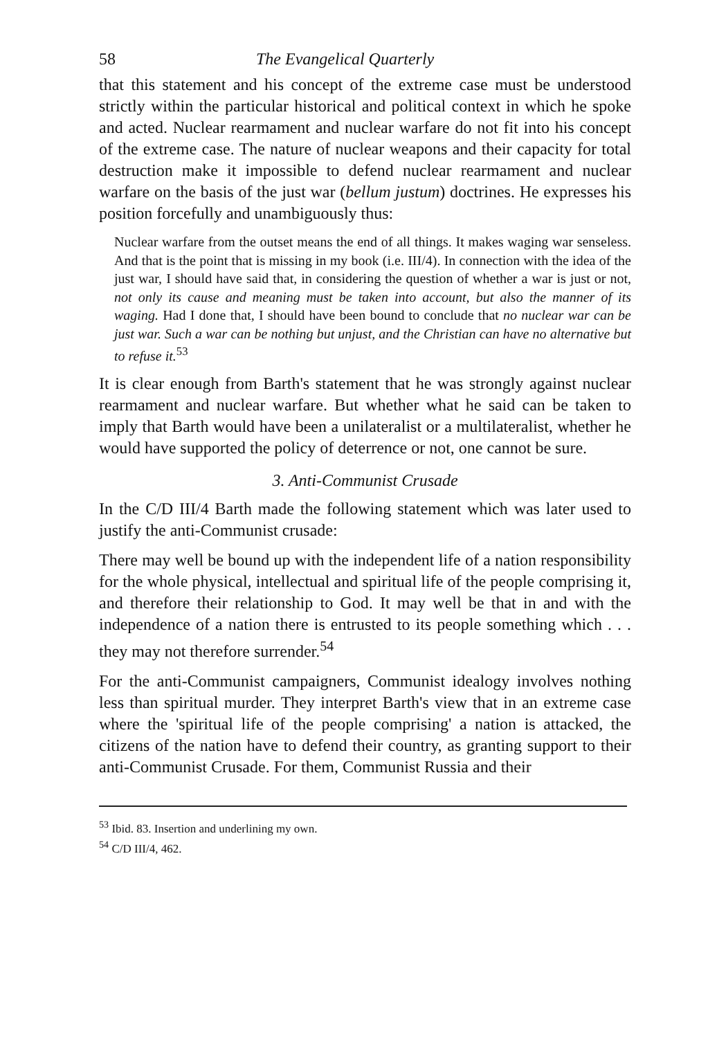58 The Evangelical Quarterly
that this statement and his concept of the extreme case must be understood strictly within the particular historical and political context in which he spoke and acted. Nuclear rearmament and nuclear warfare do not fit into his concept of the extreme case. The nature of nuclear weapons and their capacity for total destruction make it impossible to defend nuclear rearmament and nuclear warfare on the basis of the just war (bellum justum) doctrines. He expresses his position forcefully and unambiguously thus:
Nuclear warfare from the outset means the end of all things. It makes waging war senseless. And that is the point that is missing in my book (i.e. III/4). In connection with the idea of the just war, I should have said that, in considering the question of whether a war is just or not, not only its cause and meaning must be taken into account, but also the manner of its waging. Had I done that, I should have been bound to conclude that no nuclear war can be just war. Such a war can be nothing but unjust, and the Christian can have no alternative but to refuse it.<sup>53</sup>
It is clear enough from Barth's statement that he was strongly against nuclear rearmament and nuclear warfare. But whether what he said can be taken to imply that Barth would have been a unilateralist or a multilateralist, whether he would have supported the policy of deterrence or not, one cannot be sure.
3. Anti-Communist Crusade
In the C/D III/4 Barth made the following statement which was later used to justify the anti-Communist crusade:
There may well be bound up with the independent life of a nation responsibility for the whole physical, intellectual and spiritual life of the people comprising it, and therefore their relationship to God. It may well be that in and with the independence of a nation there is entrusted to its people something which . . . they may not therefore surrender.<sup>54</sup>
For the anti-Communist campaigners, Communist idealogy involves nothing less than spiritual murder. They interpret Barth's view that in an extreme case where the 'spiritual life of the people comprising' a nation is attacked, the citizens of the nation have to defend their country, as granting support to their anti-Communist Crusade. For them, Communist Russia and their
<sup>53</sup> Ibid. 83. Insertion and underlining my own.
<sup>54</sup> C/D III/4, 462.